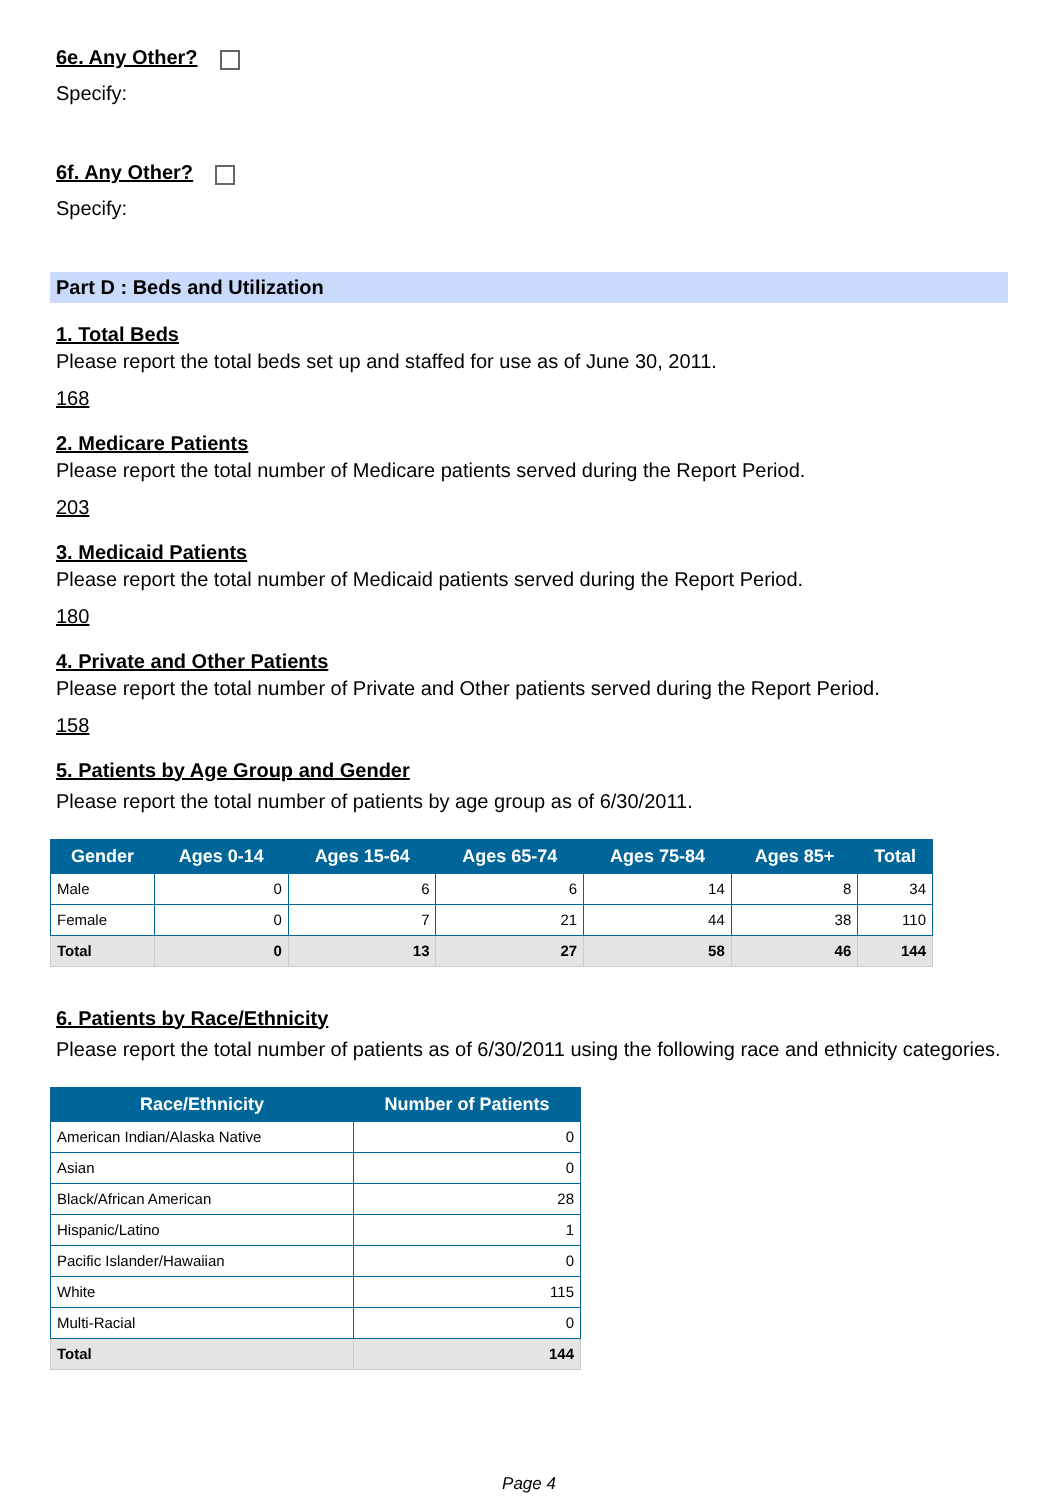6e. Any Other?
Specify:
6f. Any Other?
Specify:
Part D : Beds and Utilization
1. Total Beds
Please report the total beds set up and staffed for use as of June 30, 2011.
168
2. Medicare Patients
Please report the total number of Medicare patients served during the Report Period.
203
3. Medicaid Patients
Please report the total number of Medicaid patients served during the Report Period.
180
4. Private and Other Patients
Please report the total number of Private and Other patients served during the Report Period.
158
5. Patients by Age Group and Gender
Please report the total number of patients by age group as of 6/30/2011.
| Gender | Ages 0-14 | Ages 15-64 | Ages 65-74 | Ages 75-84 | Ages 85+ | Total |
| --- | --- | --- | --- | --- | --- | --- |
| Male | 0 | 6 | 6 | 14 | 8 | 34 |
| Female | 0 | 7 | 21 | 44 | 38 | 110 |
| Total | 0 | 13 | 27 | 58 | 46 | 144 |
6. Patients by Race/Ethnicity
Please report the total number of patients as of 6/30/2011 using the following race and ethnicity categories.
| Race/Ethnicity | Number of Patients |
| --- | --- |
| American Indian/Alaska Native | 0 |
| Asian | 0 |
| Black/African American | 28 |
| Hispanic/Latino | 1 |
| Pacific Islander/Hawaiian | 0 |
| White | 115 |
| Multi-Racial | 0 |
| Total | 144 |
Page 4